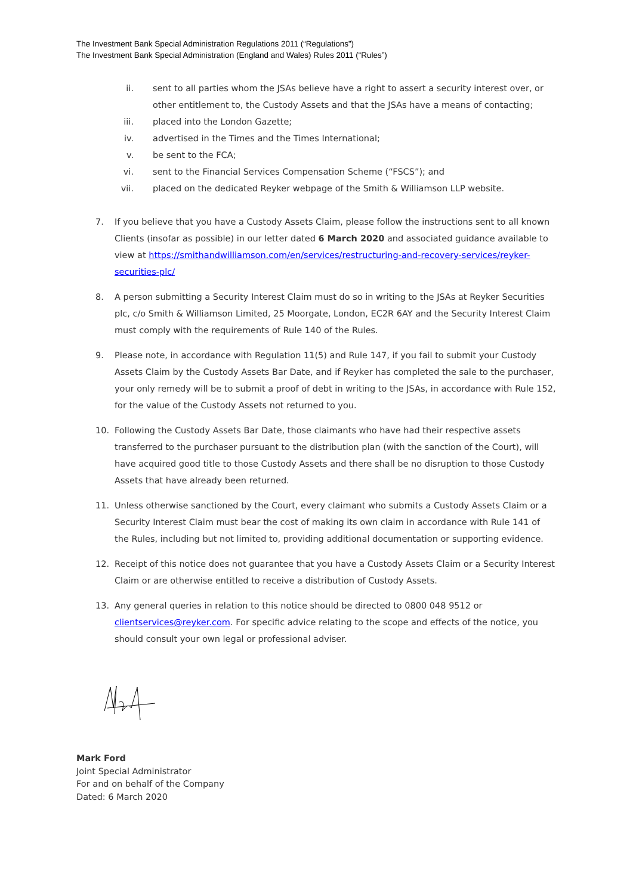The Investment Bank Special Administration Regulations 2011 (“Regulations”)
The Investment Bank Special Administration (England and Wales) Rules 2011 (“Rules”)
ii. sent to all parties whom the JSAs believe have a right to assert a security interest over, or other entitlement to, the Custody Assets and that the JSAs have a means of contacting;
iii. placed into the London Gazette;
iv. advertised in the Times and the Times International;
v. be sent to the FCA;
vi. sent to the Financial Services Compensation Scheme (“FSCS”); and
vii. placed on the dedicated Reyker webpage of the Smith & Williamson LLP website.
7. If you believe that you have a Custody Assets Claim, please follow the instructions sent to all known Clients (insofar as possible) in our letter dated 6 March 2020 and associated guidance available to view at https://smithandwilliamson.com/en/services/restructuring-and-recovery-services/reyker-securities-plc/
8. A person submitting a Security Interest Claim must do so in writing to the JSAs at Reyker Securities plc, c/o Smith & Williamson Limited, 25 Moorgate, London, EC2R 6AY and the Security Interest Claim must comply with the requirements of Rule 140 of the Rules.
9. Please note, in accordance with Regulation 11(5) and Rule 147, if you fail to submit your Custody Assets Claim by the Custody Assets Bar Date, and if Reyker has completed the sale to the purchaser, your only remedy will be to submit a proof of debt in writing to the JSAs, in accordance with Rule 152, for the value of the Custody Assets not returned to you.
10. Following the Custody Assets Bar Date, those claimants who have had their respective assets transferred to the purchaser pursuant to the distribution plan (with the sanction of the Court), will have acquired good title to those Custody Assets and there shall be no disruption to those Custody Assets that have already been returned.
11. Unless otherwise sanctioned by the Court, every claimant who submits a Custody Assets Claim or a Security Interest Claim must bear the cost of making its own claim in accordance with Rule 141 of the Rules, including but not limited to, providing additional documentation or supporting evidence.
12. Receipt of this notice does not guarantee that you have a Custody Assets Claim or a Security Interest Claim or are otherwise entitled to receive a distribution of Custody Assets.
13. Any general queries in relation to this notice should be directed to 0800 048 9512 or clientservices@reyker.com. For specific advice relating to the scope and effects of the notice, you should consult your own legal or professional adviser.
Mark Ford
Joint Special Administrator
For and on behalf of the Company
Dated: 6 March 2020